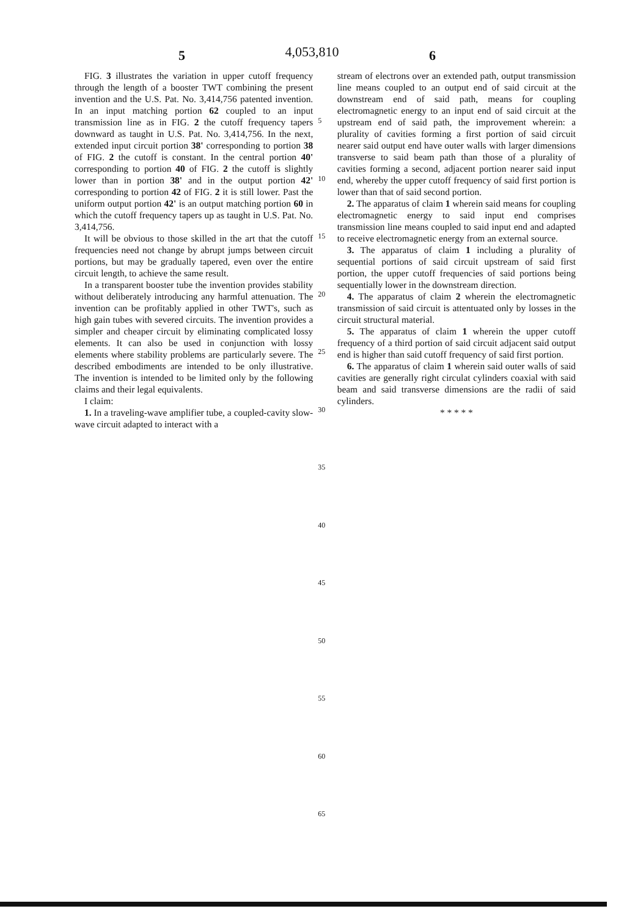4,053,810 5 6
FIG. 3 illustrates the variation in upper cutoff frequency through the length of a booster TWT combining the present invention and the U.S. Pat. No. 3,414,756 patented invention. In an input matching portion 62 coupled to an input transmission line as in FIG. 2 the cutoff frequency tapers downward as taught in U.S. Pat. No. 3,414,756. In the next, extended input circuit portion 38' corresponding to portion 38 of FIG. 2 the cutoff is constant. In the central portion 40' corresponding to portion 40 of FIG. 2 the cutoff is slightly lower than in portion 38' and in the output portion 42' corresponding to portion 42 of FIG. 2 it is still lower. Past the uniform output portion 42' is an output matching portion 60 in which the cutoff frequency tapers up as taught in U.S. Pat. No. 3,414,756.
It will be obvious to those skilled in the art that the cutoff frequencies need not change by abrupt jumps between circuit portions, but may be gradually tapered, even over the entire circuit length, to achieve the same result.
In a transparent booster tube the invention provides stability without deliberately introducing any harmful attenuation. The invention can be profitably applied in other TWT's, such as high gain tubes with severed circuits. The invention provides a simpler and cheaper circuit by eliminating complicated lossy elements. It can also be used in conjunction with lossy elements where stability problems are particularly severe. The described embodiments are intended to be only illustrative. The invention is intended to be limited only by the following claims and their legal equivalents.
I claim:
1. In a traveling-wave amplifier tube, a coupled-cavity slow-wave circuit adapted to interact with a
5
10
15
20
25
30
35
40
45
50
55
60
65
stream of electrons over an extended path, output transmission line means coupled to an output end of said circuit at the downstream end of said path, means for coupling electromagnetic energy to an input end of said circuit at the upstream end of said path, the improvement wherein: a plurality of cavities forming a first portion of said circuit nearer said output end have outer walls with larger dimensions transverse to said beam path than those of a plurality of cavities forming a second, adjacent portion nearer said input end, whereby the upper cutoff frequency of said first portion is lower than that of said second portion.
2. The apparatus of claim 1 wherein said means for coupling electromagnetic energy to said input end comprises transmission line means coupled to said input end and adapted to receive electromagnetic energy from an external source.
3. The apparatus of claim 1 including a plurality of sequential portions of said circuit upstream of said first portion, the upper cutoff frequencies of said portions being sequentially lower in the downstream direction.
4. The apparatus of claim 2 wherein the electromagnetic transmission of said circuit is attentuated only by losses in the circuit structural material.
5. The apparatus of claim 1 wherein the upper cutoff frequency of a third portion of said circuit adjacent said output end is higher than said cutoff frequency of said first portion.
6. The apparatus of claim 1 wherein said outer walls of said cavities are generally right circulat cylinders coaxial with said beam and said transverse dimensions are the radii of said cylinders.
* * * * *